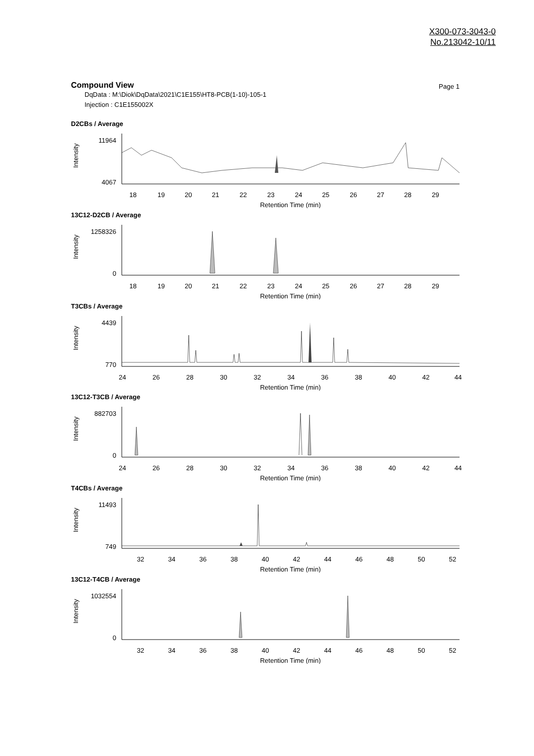X300-073-3043-0
No.213042-10/11
Compound View
Page 1
DqData : M:\Diok\DqData\2021\C1E155\HT8-PCB(1-10)-105-1
Injection : C1E155002X
D2CBs / Average
Intensity
11964
4067
18
19
20
21
22
23
24
25
26
27
28
29
Retention Time (min)
13C12-D2CB / Average
Intensity
1258326
0
18
19
20
21
22
23
24
25
26
27
28
29
Retention Time (min)
T3CBs / Average
Intensity
4439
770
24
26
28
30
32
34
36
38
40
42
44
Retention Time (min)
13C12-T3CB / Average
Intensity
882703
0
24
26
28
30
32
34
36
38
40
42
44
Retention Time (min)
T4CBs / Average
Intensity
11493
749
32
34
36
38
40
42
44
46
48
50
52
Retention Time (min)
13C12-T4CB / Average
Intensity
1032554
0
32
34
36
38
40
42
44
46
48
50
52
Retention Time (min)